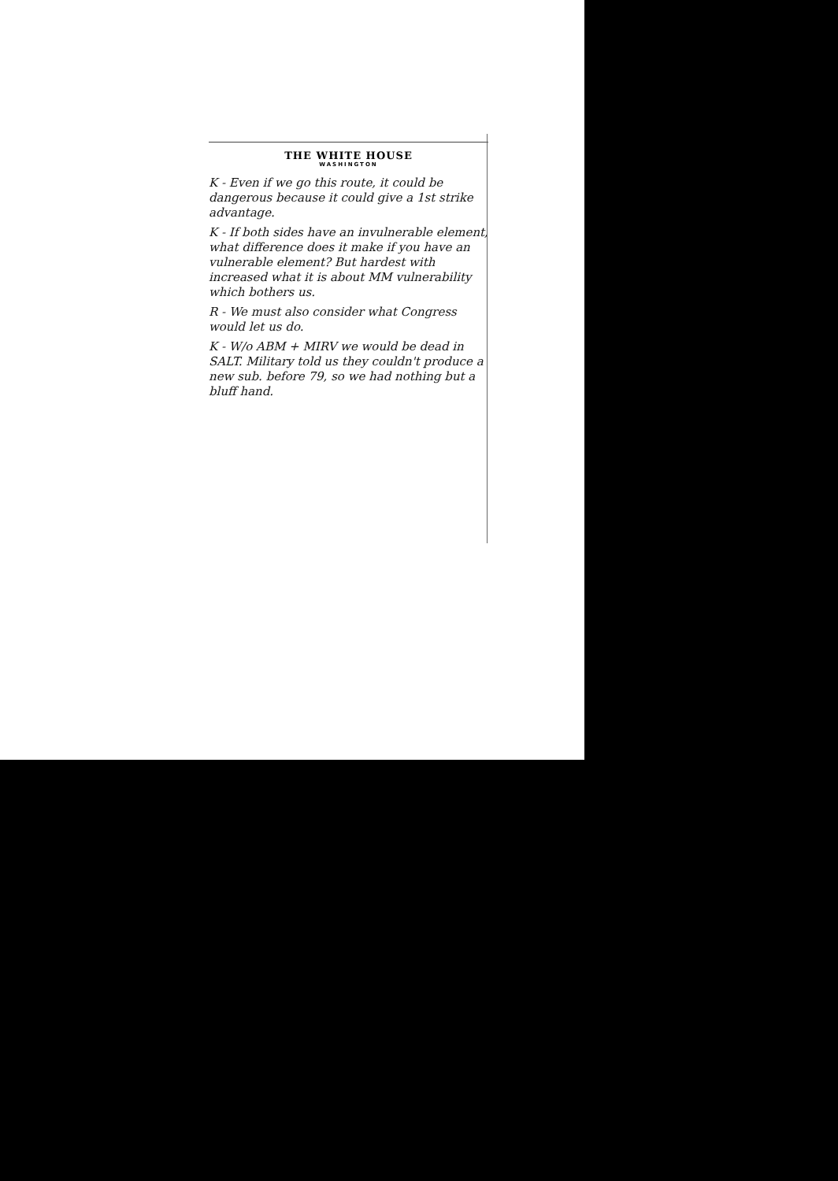THE WHITE HOUSE
WASHINGTON
K - Even if we go this route, it could be dangerous because it could give a 1st strike advantage.
K - If both sides have an invulnerable element, what difference does it make if you have an vulnerable element? But hardest with increased what it is about MM vulnerability which bothers us.
R - We must also consider what Congress would let us do.
K - W/o ABM + MIRV we would be dead in SALT. Military told us they couldn't produce a new sub. before 79, so we had nothing but a bluff hand.